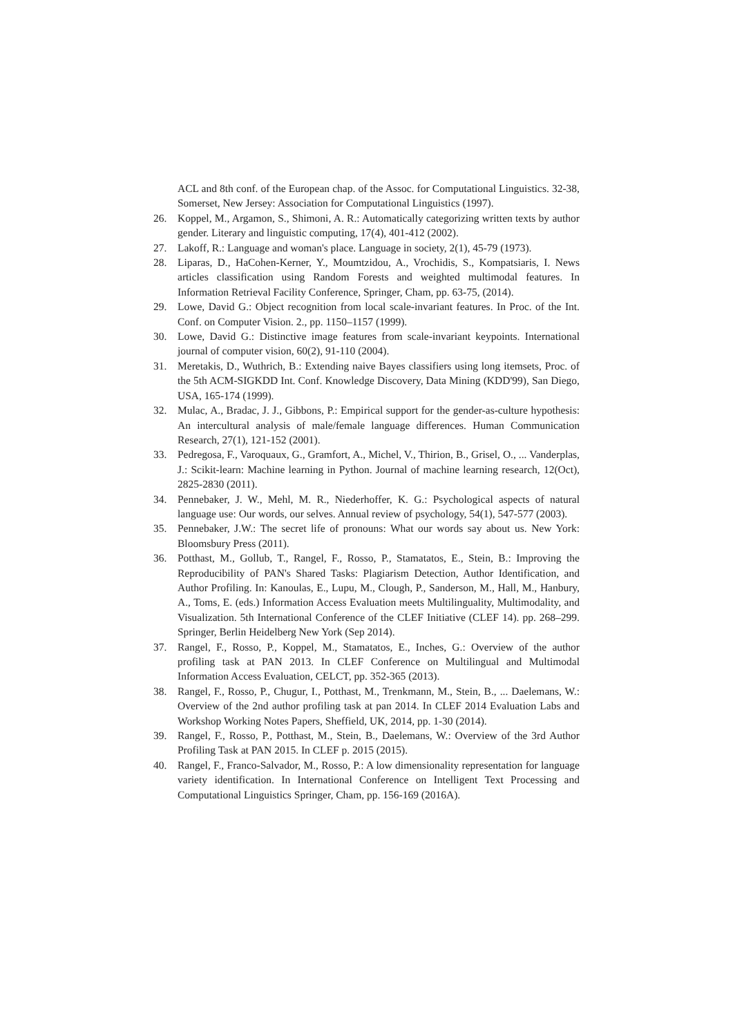ACL and 8th conf. of the European chap. of the Assoc. for Computational Linguistics. 32-38, Somerset, New Jersey: Association for Computational Linguistics (1997).
26. Koppel, M., Argamon, S., Shimoni, A. R.: Automatically categorizing written texts by author gender. Literary and linguistic computing, 17(4), 401-412 (2002).
27. Lakoff, R.: Language and woman's place. Language in society, 2(1), 45-79 (1973).
28. Liparas, D., HaCohen-Kerner, Y., Moumtzidou, A., Vrochidis, S., Kompatsiaris, I. News articles classification using Random Forests and weighted multimodal features. In Information Retrieval Facility Conference, Springer, Cham, pp. 63-75, (2014).
29. Lowe, David G.: Object recognition from local scale-invariant features. In Proc. of the Int. Conf. on Computer Vision. 2., pp. 1150–1157 (1999).
30. Lowe, David G.: Distinctive image features from scale-invariant keypoints. International journal of computer vision, 60(2), 91-110 (2004).
31. Meretakis, D., Wuthrich, B.: Extending naive Bayes classifiers using long itemsets, Proc. of the 5th ACM-SIGKDD Int. Conf. Knowledge Discovery, Data Mining (KDD'99), San Diego, USA, 165-174 (1999).
32. Mulac, A., Bradac, J. J., Gibbons, P.: Empirical support for the gender-as-culture hypothesis: An intercultural analysis of male/female language differences. Human Communication Research, 27(1), 121-152 (2001).
33. Pedregosa, F., Varoquaux, G., Gramfort, A., Michel, V., Thirion, B., Grisel, O., ... Vanderplas, J.: Scikit-learn: Machine learning in Python. Journal of machine learning research, 12(Oct), 2825-2830 (2011).
34. Pennebaker, J. W., Mehl, M. R., Niederhoffer, K. G.: Psychological aspects of natural language use: Our words, our selves. Annual review of psychology, 54(1), 547-577 (2003).
35. Pennebaker, J.W.: The secret life of pronouns: What our words say about us. New York: Bloomsbury Press (2011).
36. Potthast, M., Gollub, T., Rangel, F., Rosso, P., Stamatatos, E., Stein, B.: Improving the Reproducibility of PAN's Shared Tasks: Plagiarism Detection, Author Identification, and Author Profiling. In: Kanoulas, E., Lupu, M., Clough, P., Sanderson, M., Hall, M., Hanbury, A., Toms, E. (eds.) Information Access Evaluation meets Multilinguality, Multimodality, and Visualization. 5th International Conference of the CLEF Initiative (CLEF 14). pp. 268–299. Springer, Berlin Heidelberg New York (Sep 2014).
37. Rangel, F., Rosso, P., Koppel, M., Stamatatos, E., Inches, G.: Overview of the author profiling task at PAN 2013. In CLEF Conference on Multilingual and Multimodal Information Access Evaluation, CELCT, pp. 352-365 (2013).
38. Rangel, F., Rosso, P., Chugur, I., Potthast, M., Trenkmann, M., Stein, B., ... Daelemans, W.: Overview of the 2nd author profiling task at pan 2014. In CLEF 2014 Evaluation Labs and Workshop Working Notes Papers, Sheffield, UK, 2014, pp. 1-30 (2014).
39. Rangel, F., Rosso, P., Potthast, M., Stein, B., Daelemans, W.: Overview of the 3rd Author Profiling Task at PAN 2015. In CLEF p. 2015 (2015).
40. Rangel, F., Franco-Salvador, M., Rosso, P.: A low dimensionality representation for language variety identification. In International Conference on Intelligent Text Processing and Computational Linguistics Springer, Cham, pp. 156-169 (2016A).